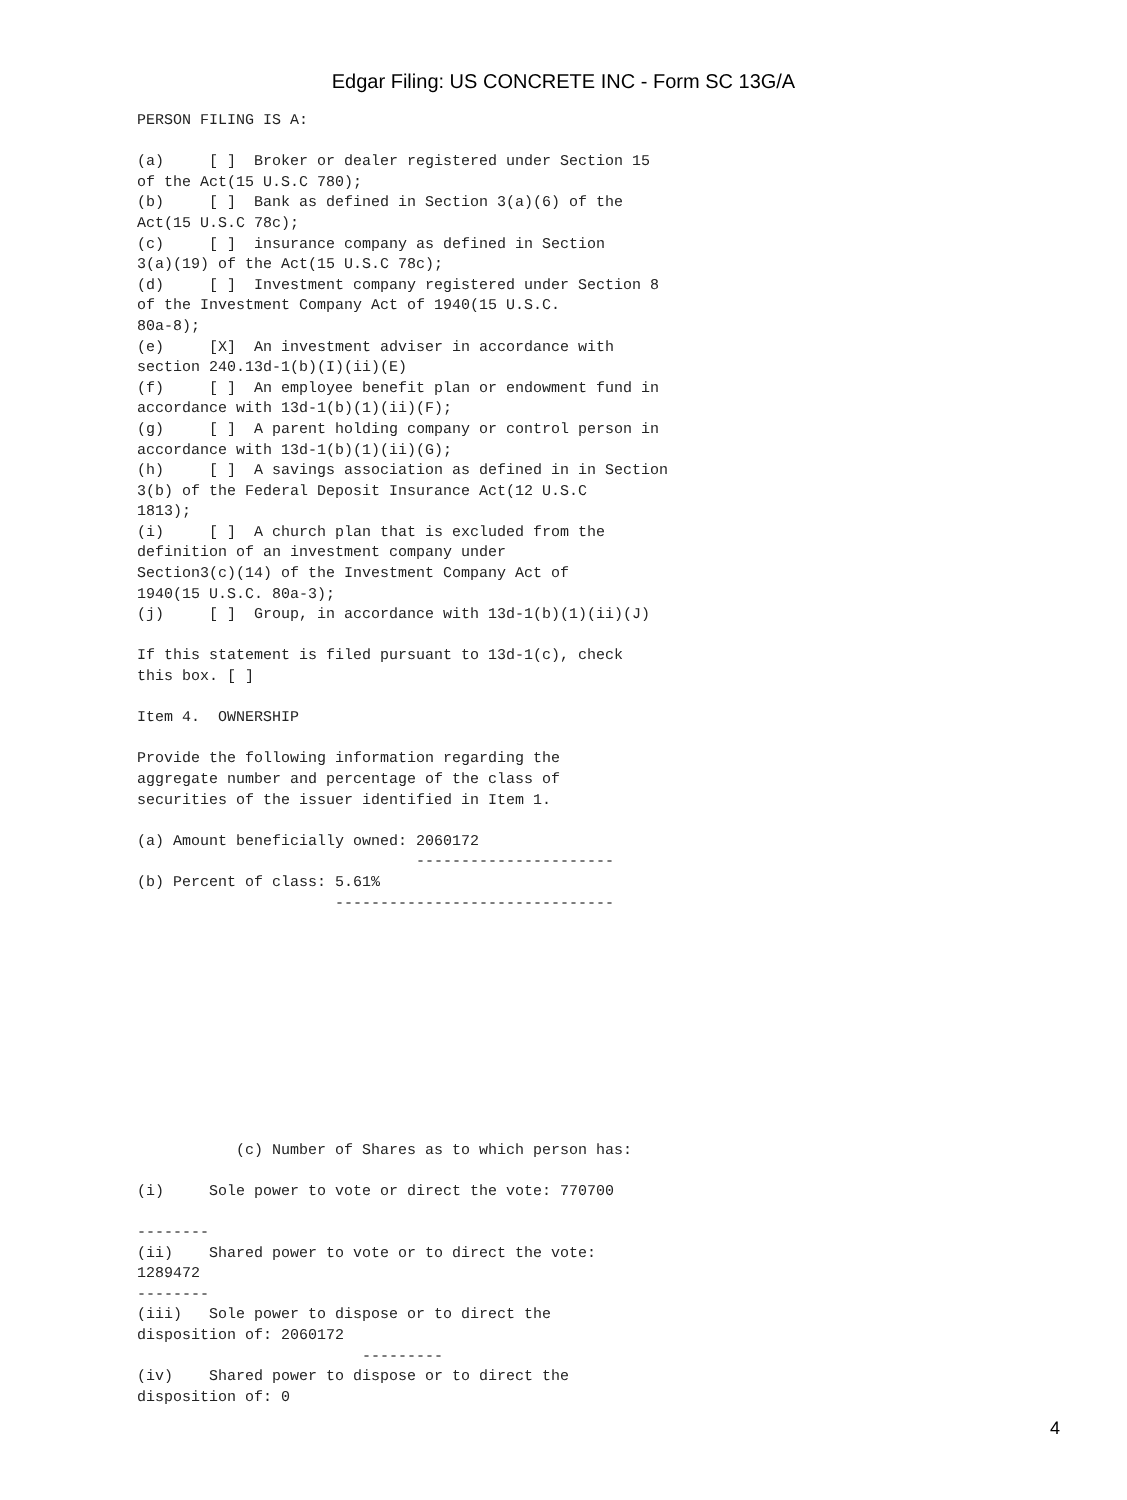Edgar Filing: US CONCRETE INC - Form SC 13G/A
PERSON FILING IS A:

(a)     [ ]  Broker or dealer registered under Section 15
of the Act(15 U.S.C 780);
(b)     [ ]  Bank as defined in Section 3(a)(6) of the
Act(15 U.S.C 78c);
(c)     [ ]  insurance company as defined in Section
3(a)(19) of the Act(15 U.S.C 78c);
(d)     [ ]  Investment company registered under Section 8
of the Investment Company Act of 1940(15 U.S.C.
80a-8);
(e)     [X]  An investment adviser in accordance with
section 240.13d-1(b)(I)(ii)(E)
(f)     [ ]  An employee benefit plan or endowment fund in
accordance with 13d-1(b)(1)(ii)(F);
(g)     [ ]  A parent holding company or control person in
accordance with 13d-1(b)(1)(ii)(G);
(h)     [ ]  A savings association as defined in in Section
3(b) of the Federal Deposit Insurance Act(12 U.S.C
1813);
(i)     [ ]  A church plan that is excluded from the
definition of an investment company under
Section3(c)(14) of the Investment Company Act of
1940(15 U.S.C. 80a-3);
(j)     [ ]  Group, in accordance with 13d-1(b)(1)(ii)(J)

If this statement is filed pursuant to 13d-1(c), check
this box. [ ]

Item 4.  OWNERSHIP

Provide the following information regarding the
aggregate number and percentage of the class of
securities of the issuer identified in Item 1.

(a) Amount beneficially owned: 2060172
                               ----------------------
(b) Percent of class: 5.61%
                      -------------------------------











           (c) Number of Shares as to which person has:

(i)     Sole power to vote or direct the vote: 770700

--------
(ii)    Shared power to vote or to direct the vote:
1289472
--------
(iii)   Sole power to dispose or to direct the
disposition of: 2060172
                         ---------
(iv)    Shared power to dispose or to direct the
disposition of: 0
4